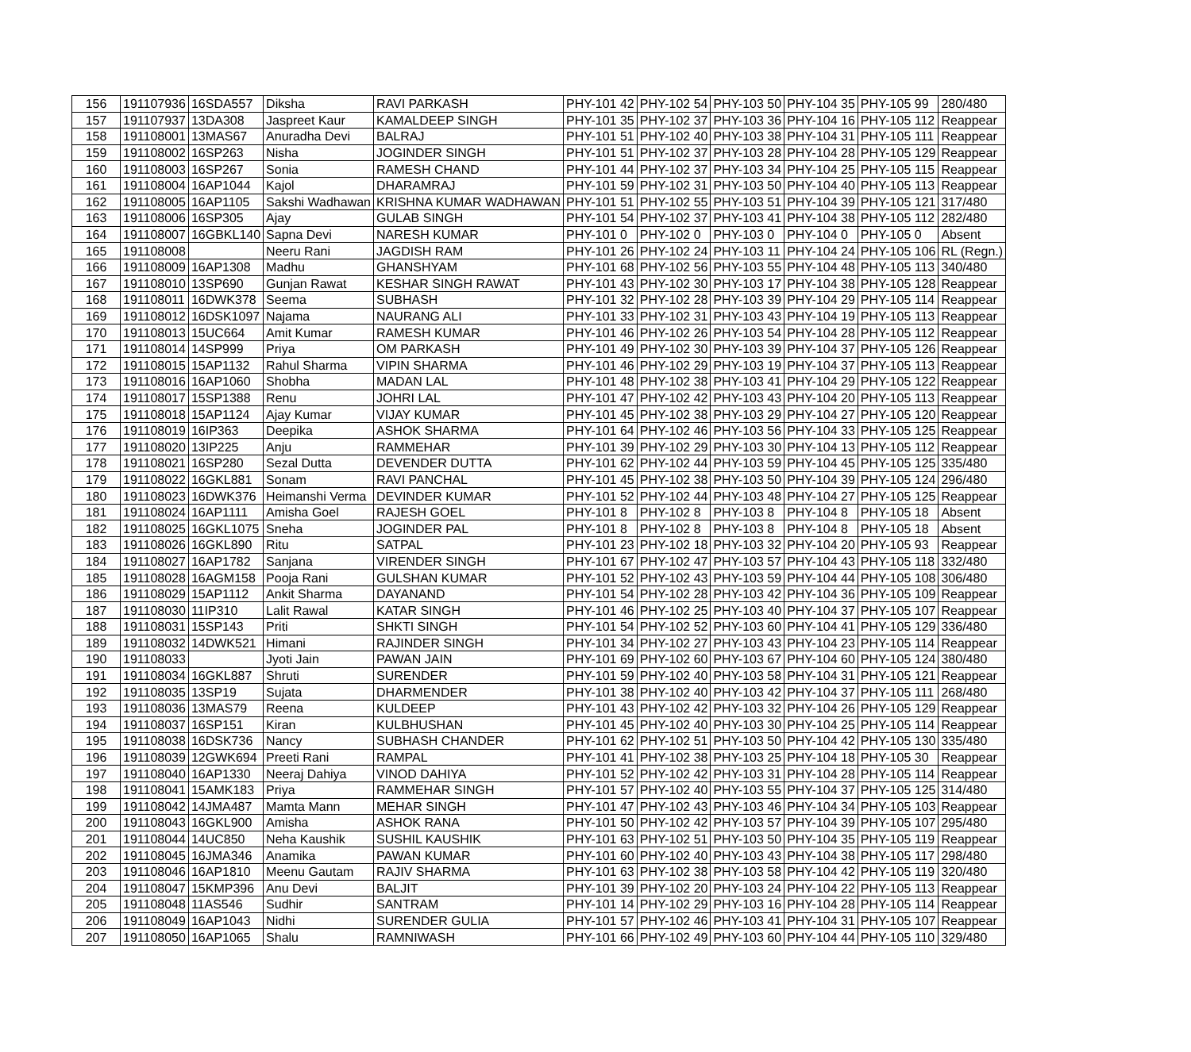| 156 | 191107936 | 16SDA557 | Diksha | RAVI PARKASH | PHY-101 42 | PHY-102 54 | PHY-103 50 | PHY-104 35 | PHY-105 99 | 280/480 |
| 157 | 191107937 | 13DA308 | Jaspreet Kaur | KAMALDEEP SINGH | PHY-101 35 | PHY-102 37 | PHY-103 36 | PHY-104 16 | PHY-105 112 | Reappear |
| 158 | 191108001 | 13MAS67 | Anuradha Devi | BALRAJ | PHY-101 51 | PHY-102 40 | PHY-103 38 | PHY-104 31 | PHY-105 111 | Reappear |
| 159 | 191108002 | 16SP263 | Nisha | JOGINDER SINGH | PHY-101 51 | PHY-102 37 | PHY-103 28 | PHY-104 28 | PHY-105 129 | Reappear |
| 160 | 191108003 | 16SP267 | Sonia | RAMESH CHAND | PHY-101 44 | PHY-102 37 | PHY-103 34 | PHY-104 25 | PHY-105 115 | Reappear |
| 161 | 191108004 | 16AP1044 | Kajol | DHARAMRAJ | PHY-101 59 | PHY-102 31 | PHY-103 50 | PHY-104 40 | PHY-105 113 | Reappear |
| 162 | 191108005 | 16AP1105 | Sakshi Wadhawan | KRISHNA KUMAR WADHAWAN | PHY-101 51 | PHY-102 55 | PHY-103 51 | PHY-104 39 | PHY-105 121 | 317/480 |
| 163 | 191108006 | 16SP305 | Ajay | GULAB SINGH | PHY-101 54 | PHY-102 37 | PHY-103 41 | PHY-104 38 | PHY-105 112 | 282/480 |
| 164 | 191108007 | 16GBKL140 | Sapna Devi | NARESH KUMAR | PHY-101 0 | PHY-102 0 | PHY-103 0 | PHY-104 0 | PHY-105 0 | Absent |
| 165 | 191108008 | | Neeru Rani | JAGDISH RAM | PHY-101 26 | PHY-102 24 | PHY-103 11 | PHY-104 24 | PHY-105 106 | RL (Regn.) |
| 166 | 191108009 | 16AP1308 | Madhu | GHANSHYAM | PHY-101 68 | PHY-102 56 | PHY-103 55 | PHY-104 48 | PHY-105 113 | 340/480 |
| 167 | 191108010 | 13SP690 | Gunjan Rawat | KESHAR SINGH RAWAT | PHY-101 43 | PHY-102 30 | PHY-103 17 | PHY-104 38 | PHY-105 128 | Reappear |
| 168 | 191108011 | 16DWK378 | Seema | SUBHASH | PHY-101 32 | PHY-102 28 | PHY-103 39 | PHY-104 29 | PHY-105 114 | Reappear |
| 169 | 191108012 | 16DSK1097 | Najama | NAURANG ALI | PHY-101 33 | PHY-102 31 | PHY-103 43 | PHY-104 19 | PHY-105 113 | Reappear |
| 170 | 191108013 | 15UC664 | Amit Kumar | RAMESH KUMAR | PHY-101 46 | PHY-102 26 | PHY-103 54 | PHY-104 28 | PHY-105 112 | Reappear |
| 171 | 191108014 | 14SP999 | Priya | OM PARKASH | PHY-101 49 | PHY-102 30 | PHY-103 39 | PHY-104 37 | PHY-105 126 | Reappear |
| 172 | 191108015 | 15AP1132 | Rahul Sharma | VIPIN SHARMA | PHY-101 46 | PHY-102 29 | PHY-103 19 | PHY-104 37 | PHY-105 113 | Reappear |
| 173 | 191108016 | 16AP1060 | Shobha | MADAN LAL | PHY-101 48 | PHY-102 38 | PHY-103 41 | PHY-104 29 | PHY-105 122 | Reappear |
| 174 | 191108017 | 15SP1388 | Renu | JOHRI LAL | PHY-101 47 | PHY-102 42 | PHY-103 43 | PHY-104 20 | PHY-105 113 | Reappear |
| 175 | 191108018 | 15AP1124 | Ajay Kumar | VIJAY KUMAR | PHY-101 45 | PHY-102 38 | PHY-103 29 | PHY-104 27 | PHY-105 120 | Reappear |
| 176 | 191108019 | 16IP363 | Deepika | ASHOK SHARMA | PHY-101 64 | PHY-102 46 | PHY-103 56 | PHY-104 33 | PHY-105 125 | Reappear |
| 177 | 191108020 | 13IP225 | Anju | RAMMEHAR | PHY-101 39 | PHY-102 29 | PHY-103 30 | PHY-104 13 | PHY-105 112 | Reappear |
| 178 | 191108021 | 16SP280 | Sezal Dutta | DEVENDER DUTTA | PHY-101 62 | PHY-102 44 | PHY-103 59 | PHY-104 45 | PHY-105 125 | 335/480 |
| 179 | 191108022 | 16GKL881 | Sonam | RAVI PANCHAL | PHY-101 45 | PHY-102 38 | PHY-103 50 | PHY-104 39 | PHY-105 124 | 296/480 |
| 180 | 191108023 | 16DWK376 | Heimanshi Verma | DEVINDER KUMAR | PHY-101 52 | PHY-102 44 | PHY-103 48 | PHY-104 27 | PHY-105 125 | Reappear |
| 181 | 191108024 | 16AP1111 | Amisha Goel | RAJESH GOEL | PHY-101 8 | PHY-102 8 | PHY-103 8 | PHY-104 8 | PHY-105 18 | Absent |
| 182 | 191108025 | 16GKL1075 | Sneha | JOGINDER PAL | PHY-101 8 | PHY-102 8 | PHY-103 8 | PHY-104 8 | PHY-105 18 | Absent |
| 183 | 191108026 | 16GKL890 | Ritu | SATPAL | PHY-101 23 | PHY-102 18 | PHY-103 32 | PHY-104 20 | PHY-105 93 | Reappear |
| 184 | 191108027 | 16AP1782 | Sanjana | VIRENDER SINGH | PHY-101 67 | PHY-102 47 | PHY-103 57 | PHY-104 43 | PHY-105 118 | 332/480 |
| 185 | 191108028 | 16AGM158 | Pooja Rani | GULSHAN KUMAR | PHY-101 52 | PHY-102 43 | PHY-103 59 | PHY-104 44 | PHY-105 108 | 306/480 |
| 186 | 191108029 | 15AP1112 | Ankit Sharma | DAYANAND | PHY-101 54 | PHY-102 28 | PHY-103 42 | PHY-104 36 | PHY-105 109 | Reappear |
| 187 | 191108030 | 11IP310 | Lalit Rawal | KATAR SINGH | PHY-101 46 | PHY-102 25 | PHY-103 40 | PHY-104 37 | PHY-105 107 | Reappear |
| 188 | 191108031 | 15SP143 | Priti | SHKTI SINGH | PHY-101 54 | PHY-102 52 | PHY-103 60 | PHY-104 41 | PHY-105 129 | 336/480 |
| 189 | 191108032 | 14DWK521 | Himani | RAJINDER SINGH | PHY-101 34 | PHY-102 27 | PHY-103 43 | PHY-104 23 | PHY-105 114 | Reappear |
| 190 | 191108033 | | Jyoti Jain | PAWAN JAIN | PHY-101 69 | PHY-102 60 | PHY-103 67 | PHY-104 60 | PHY-105 124 | 380/480 |
| 191 | 191108034 | 16GKL887 | Shruti | SURENDER | PHY-101 59 | PHY-102 40 | PHY-103 58 | PHY-104 31 | PHY-105 121 | Reappear |
| 192 | 191108035 | 13SP19 | Sujata | DHARMENDER | PHY-101 38 | PHY-102 40 | PHY-103 42 | PHY-104 37 | PHY-105 111 | 268/480 |
| 193 | 191108036 | 13MAS79 | Reena | KULDEEP | PHY-101 43 | PHY-102 42 | PHY-103 32 | PHY-104 26 | PHY-105 129 | Reappear |
| 194 | 191108037 | 16SP151 | Kiran | KULBHUSHAN | PHY-101 45 | PHY-102 40 | PHY-103 30 | PHY-104 25 | PHY-105 114 | Reappear |
| 195 | 191108038 | 16DSK736 | Nancy | SUBHASH CHANDER | PHY-101 62 | PHY-102 51 | PHY-103 50 | PHY-104 42 | PHY-105 130 | 335/480 |
| 196 | 191108039 | 12GWK694 | Preeti Rani | RAMPAL | PHY-101 41 | PHY-102 38 | PHY-103 25 | PHY-104 18 | PHY-105 30 | Reappear |
| 197 | 191108040 | 16AP1330 | Neeraj Dahiya | VINOD DAHIYA | PHY-101 52 | PHY-102 42 | PHY-103 31 | PHY-104 28 | PHY-105 114 | Reappear |
| 198 | 191108041 | 15AMK183 | Priya | RAMMEHAR SINGH | PHY-101 57 | PHY-102 40 | PHY-103 55 | PHY-104 37 | PHY-105 125 | 314/480 |
| 199 | 191108042 | 14JMA487 | Mamta Mann | MEHAR SINGH | PHY-101 47 | PHY-102 43 | PHY-103 46 | PHY-104 34 | PHY-105 103 | Reappear |
| 200 | 191108043 | 16GKL900 | Amisha | ASHOK RANA | PHY-101 50 | PHY-102 42 | PHY-103 57 | PHY-104 39 | PHY-105 107 | 295/480 |
| 201 | 191108044 | 14UC850 | Neha Kaushik | SUSHIL KAUSHIK | PHY-101 63 | PHY-102 51 | PHY-103 50 | PHY-104 35 | PHY-105 119 | Reappear |
| 202 | 191108045 | 16JMA346 | Anamika | PAWAN KUMAR | PHY-101 60 | PHY-102 40 | PHY-103 43 | PHY-104 38 | PHY-105 117 | 298/480 |
| 203 | 191108046 | 16AP1810 | Meenu Gautam | RAJIV SHARMA | PHY-101 63 | PHY-102 38 | PHY-103 58 | PHY-104 42 | PHY-105 119 | 320/480 |
| 204 | 191108047 | 15KMP396 | Anu Devi | BALJIT | PHY-101 39 | PHY-102 20 | PHY-103 24 | PHY-104 22 | PHY-105 113 | Reappear |
| 205 | 191108048 | 11AS546 | Sudhir | SANTRAM | PHY-101 14 | PHY-102 29 | PHY-103 16 | PHY-104 28 | PHY-105 114 | Reappear |
| 206 | 191108049 | 16AP1043 | Nidhi | SURENDER GULIA | PHY-101 57 | PHY-102 46 | PHY-103 41 | PHY-104 31 | PHY-105 107 | Reappear |
| 207 | 191108050 | 16AP1065 | Shalu | RAMNIWASH | PHY-101 66 | PHY-102 49 | PHY-103 60 | PHY-104 44 | PHY-105 110 | 329/480 |